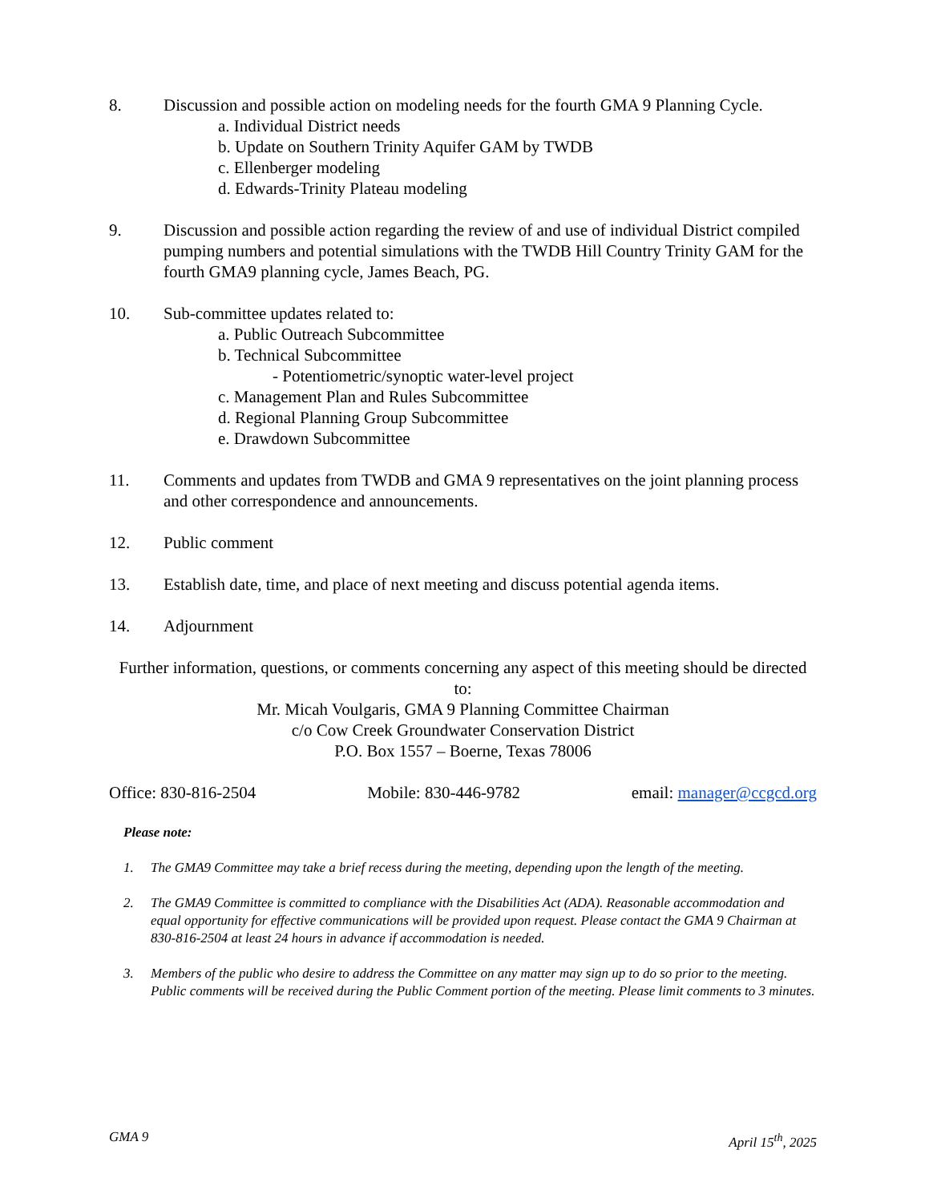8. Discussion and possible action on modeling needs for the fourth GMA 9 Planning Cycle.
a. Individual District needs
b. Update on Southern Trinity Aquifer GAM by TWDB
c. Ellenberger modeling
d. Edwards-Trinity Plateau modeling
9. Discussion and possible action regarding the review of and use of individual District compiled pumping numbers and potential simulations with the TWDB Hill Country Trinity GAM for the fourth GMA9 planning cycle, James Beach, PG.
10. Sub-committee updates related to:
a. Public Outreach Subcommittee
b. Technical Subcommittee
- Potentiometric/synoptic water-level project
c. Management Plan and Rules Subcommittee
d. Regional Planning Group Subcommittee
e. Drawdown Subcommittee
11. Comments and updates from TWDB and GMA 9 representatives on the joint planning process and other correspondence and announcements.
12. Public comment
13. Establish date, time, and place of next meeting and discuss potential agenda items.
14. Adjournment
Further information, questions, or comments concerning any aspect of this meeting should be directed to:
Mr. Micah Voulgaris, GMA 9 Planning Committee Chairman
c/o Cow Creek Groundwater Conservation District
P.O. Box 1557 – Boerne, Texas 78006
Office: 830-816-2504 Mobile: 830-446-9782 email: manager@ccgcd.org
Please note:
1. The GMA9 Committee may take a brief recess during the meeting, depending upon the length of the meeting.
2. The GMA9 Committee is committed to compliance with the Disabilities Act (ADA). Reasonable accommodation and equal opportunity for effective communications will be provided upon request. Please contact the GMA 9 Chairman at 830-816-2504 at least 24 hours in advance if accommodation is needed.
3. Members of the public who desire to address the Committee on any matter may sign up to do so prior to the meeting. Public comments will be received during the Public Comment portion of the meeting. Please limit comments to 3 minutes.
GMA 9 April 15<sup>th</sup>, 2025